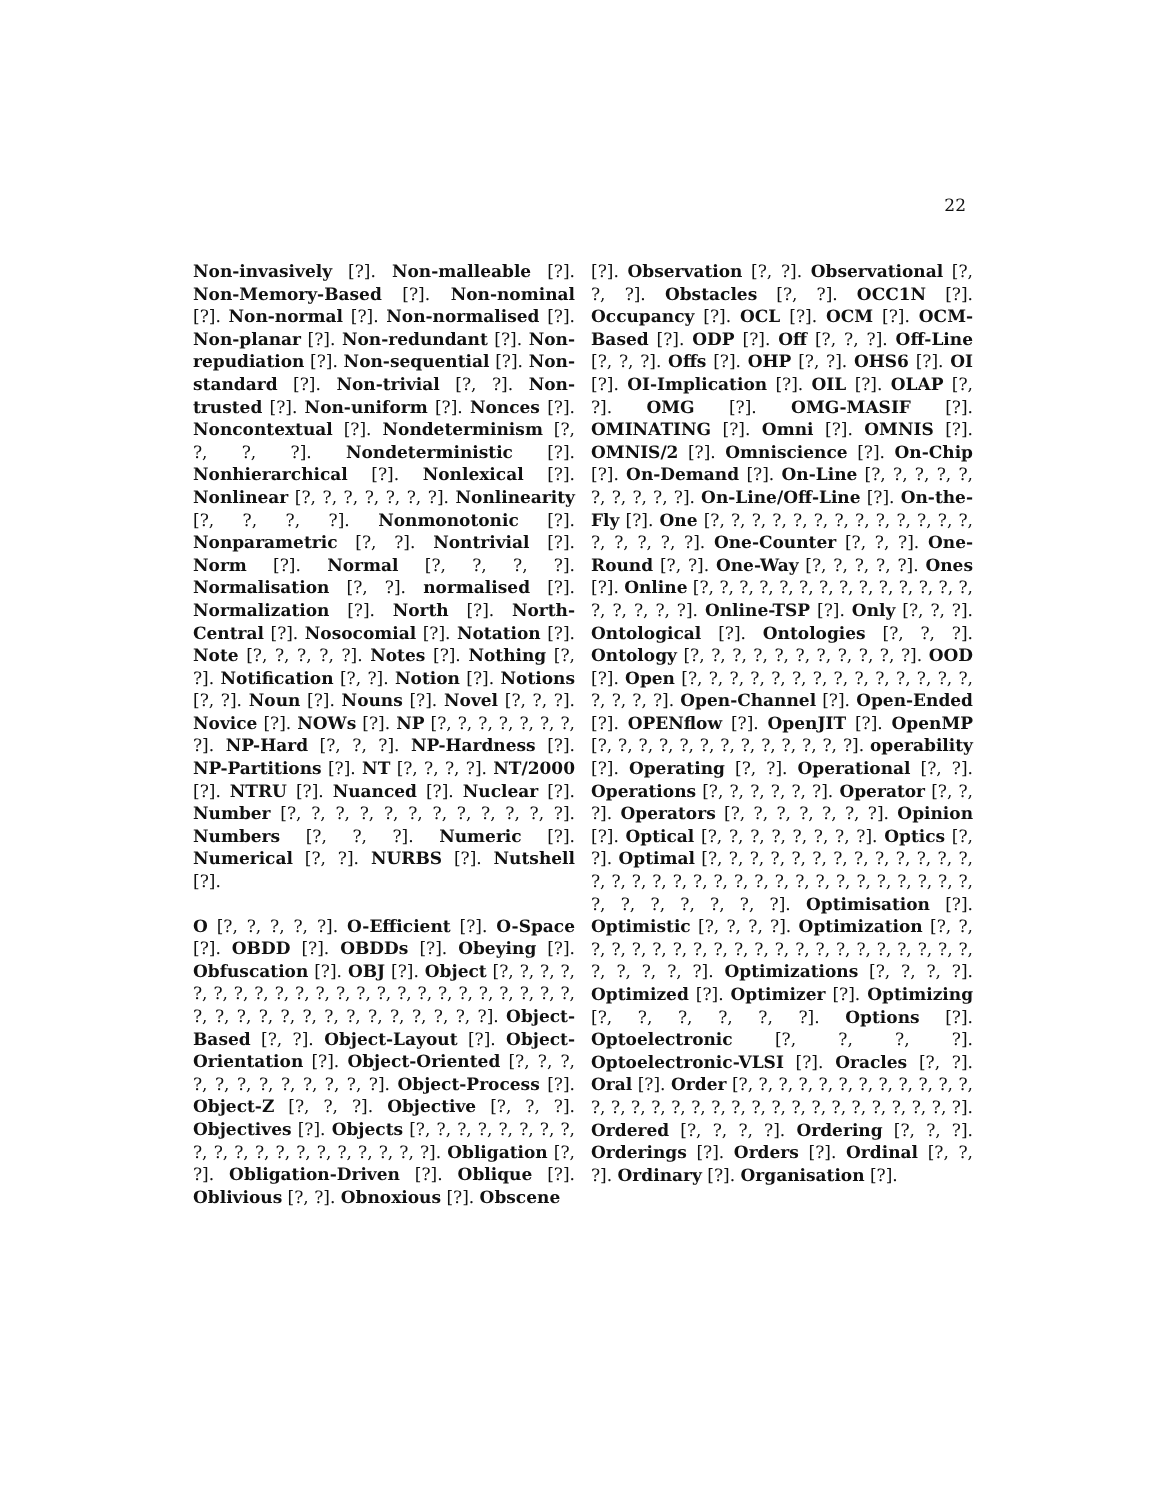22
Non-invasively [?]. Non-malleable [?]. Non-Memory-Based [?]. Non-nominal [?]. Non-normal [?]. Non-normalised [?]. Non-planar [?]. Non-redundant [?]. Non-repudiation [?]. Non-sequential [?]. Non-standard [?]. Non-trivial [?, ?]. Non-trusted [?]. Non-uniform [?]. Nonces [?]. Noncontextual [?]. Nondeterminism [?, ?, ?, ?]. Nondeterministic [?]. Nonhierarchical [?]. Nonlexical [?]. Nonlinear [?, ?, ?, ?, ?, ?, ?]. Nonlinearity [?, ?, ?, ?]. Nonmonotonic [?]. Nonparametric [?, ?]. Nontrivial [?]. Norm [?]. Normal [?, ?, ?, ?]. Normalisation [?, ?]. normalised [?]. Normalization [?]. North [?]. North-Central [?]. Nosocomial [?]. Notation [?]. Note [?, ?, ?, ?, ?]. Notes [?]. Nothing [?, ?]. Notification [?, ?]. Notion [?]. Notions [?, ?]. Noun [?]. Nouns [?]. Novel [?, ?, ?]. Novice [?]. NOWs [?]. NP [?, ?, ?, ?, ?, ?, ?, ?]. NP-Hard [?, ?, ?]. NP-Hardness [?]. NP-Partitions [?]. NT [?, ?, ?, ?]. NT/2000 [?]. NTRU [?]. Nuanced [?]. Nuclear [?]. Number [?, ?, ?, ?, ?, ?, ?, ?, ?, ?, ?, ?]. Numbers [?, ?, ?]. Numeric [?]. Numerical [?, ?]. NURBS [?]. Nutshell [?].
O [?, ?, ?, ?, ?]. O-Efficient [?]. O-Space [?]. OBDD [?]. OBDDs [?]. Obeying [?]. Obfuscation [?]. OBJ [?]. Object [?, ?, ?, ?, ?, ?, ?, ?, ?, ?, ?, ?, ?, ?, ?, ?, ?, ?, ?, ?, ?, ?, ?, ?, ?, ?, ?, ?, ?, ?, ?, ?, ?, ?, ?, ?, ?]. Object-Based [?, ?]. Object-Layout [?]. Object-Orientation [?]. Object-Oriented [?, ?, ?, ?, ?, ?, ?, ?, ?, ?, ?, ?]. Object-Process [?]. Object-Z [?, ?, ?]. Objective [?, ?, ?]. Objectives [?]. Objects [?, ?, ?, ?, ?, ?, ?, ?, ?, ?, ?, ?, ?, ?, ?, ?, ?, ?, ?, ?]. Obligation [?, ?]. Obligation-Driven [?]. Oblique [?]. Oblivious [?, ?]. Obnoxious [?]. Obscene
[?]. Observation [?, ?]. Observational [?, ?, ?]. Obstacles [?, ?]. OCC1N [?]. Occupancy [?]. OCL [?]. OCM [?]. OCM-Based [?]. ODP [?]. Off [?, ?, ?]. Off-Line [?, ?, ?]. Offs [?]. OHP [?, ?]. OHS6 [?]. OI [?]. OI-Implication [?]. OIL [?]. OLAP [?, ?]. OMG [?]. OMG-MASIF [?]. OMINATING [?]. Omni [?]. OMNIS [?]. OMNIS/2 [?]. Omniscience [?]. On-Chip [?]. On-Demand [?]. On-Line [?, ?, ?, ?, ?, ?, ?, ?, ?, ?]. On-Line/Off-Line [?]. On-the-Fly [?]. One [?, ?, ?, ?, ?, ?, ?, ?, ?, ?, ?, ?, ?, ?, ?, ?, ?, ?]. One-Counter [?, ?, ?]. One-Round [?, ?]. One-Way [?, ?, ?, ?, ?]. Ones [?]. Online [?, ?, ?, ?, ?, ?, ?, ?, ?, ?, ?, ?, ?, ?, ?, ?, ?, ?, ?]. Online-TSP [?]. Only [?, ?, ?]. Ontological [?]. Ontologies [?, ?, ?]. Ontology [?, ?, ?, ?, ?, ?, ?, ?, ?, ?, ?]. OOD [?]. Open [?, ?, ?, ?, ?, ?, ?, ?, ?, ?, ?, ?, ?, ?, ?, ?, ?, ?]. Open-Channel [?]. Open-Ended [?]. OPENflow [?]. OpenJIT [?]. OpenMP [?, ?, ?, ?, ?, ?, ?, ?, ?, ?, ?, ?, ?]. operability [?]. Operating [?, ?]. Operational [?, ?]. Operations [?, ?, ?, ?, ?, ?]. Operator [?, ?, ?]. Operators [?, ?, ?, ?, ?, ?, ?]. Opinion [?]. Optical [?, ?, ?, ?, ?, ?, ?, ?]. Optics [?, ?]. Optimal [?, ?, ?, ?, ?, ?, ?, ?, ?, ?, ?, ?, ?, ?, ?, ?, ?, ?, ?, ?, ?, ?, ?, ?, ?, ?, ?, ?, ?, ?, ?, ?, ?, ?, ?, ?, ?, ?, ?]. Optimisation [?]. Optimistic [?, ?, ?, ?]. Optimization [?, ?, ?, ?, ?, ?, ?, ?, ?, ?, ?, ?, ?, ?, ?, ?, ?, ?, ?, ?, ?, ?, ?, ?, ?, ?]. Optimizations [?, ?, ?, ?]. Optimized [?]. Optimizer [?]. Optimizing [?, ?, ?, ?, ?, ?]. Options [?]. Optoelectronic [?, ?, ?, ?]. Optoelectronic-VLSI [?]. Oracles [?, ?]. Oral [?]. Order [?, ?, ?, ?, ?, ?, ?, ?, ?, ?, ?, ?, ?, ?, ?, ?, ?, ?, ?, ?, ?, ?, ?, ?, ?, ?, ?, ?, ?, ?, ?]. Ordered [?, ?, ?, ?]. Ordering [?, ?, ?]. Orderings [?]. Orders [?]. Ordinal [?, ?, ?]. Ordinary [?]. Organisation [?].